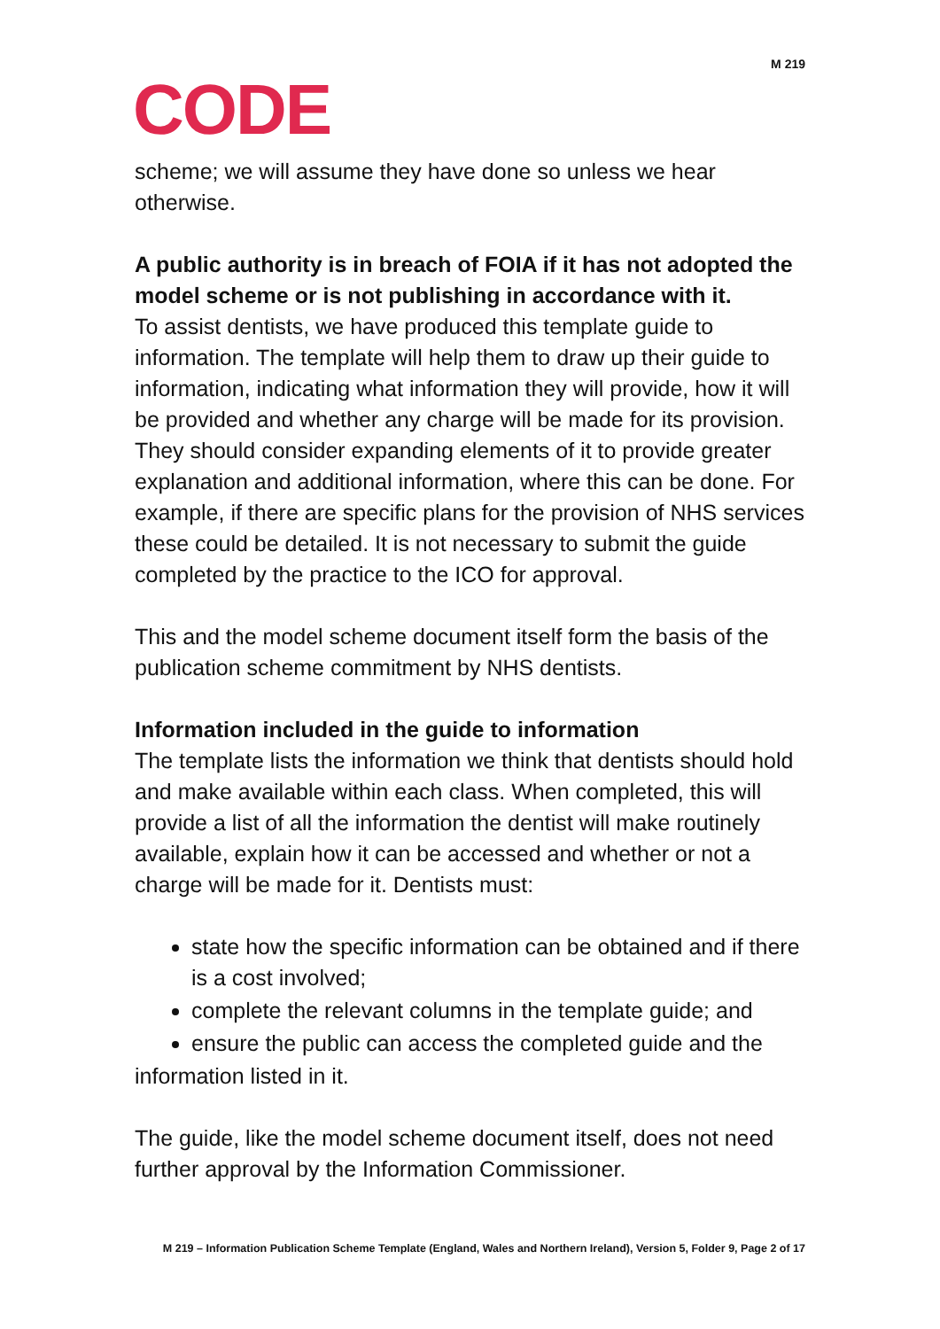M 219
CODE
scheme; we will assume they have done so unless we hear otherwise.
A public authority is in breach of FOIA if it has not adopted the model scheme or is not publishing in accordance with it.
To assist dentists, we have produced this template guide to information. The template will help them to draw up their guide to information, indicating what information they will provide, how it will be provided and whether any charge will be made for its provision. They should consider expanding elements of it to provide greater explanation and additional information, where this can be done. For example, if there are specific plans for the provision of NHS services these could be detailed. It is not necessary to submit the guide completed by the practice to the ICO for approval.
This and the model scheme document itself form the basis of the publication scheme commitment by NHS dentists.
Information included in the guide to information
The template lists the information we think that dentists should hold and make available within each class. When completed, this will provide a list of all the information the dentist will make routinely available, explain how it can be accessed and whether or not a charge will be made for it. Dentists must:
state how the specific information can be obtained and if there is a cost involved;
complete the relevant columns in the template guide; and
ensure the public can access the completed guide and the
information listed in it.
The guide, like the model scheme document itself, does not need further approval by the Information Commissioner.
M 219 – Information Publication Scheme Template (England, Wales and Northern Ireland), Version 5, Folder 9, Page 2 of 17